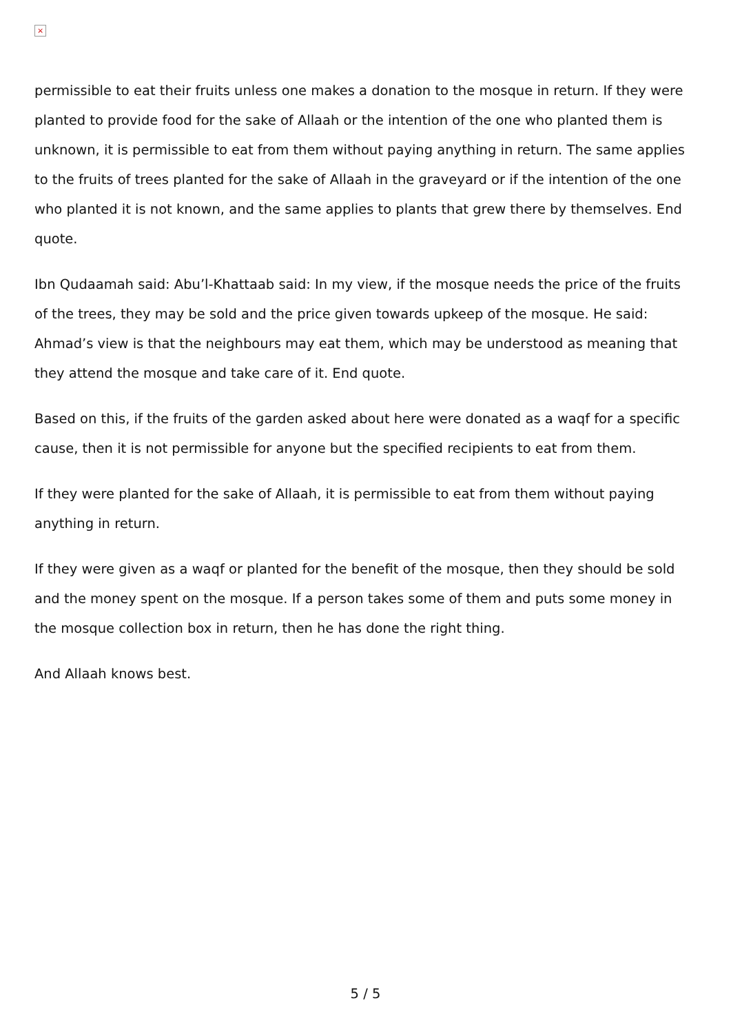×
permissible to eat their fruits unless one makes a donation to the mosque in return. If they were planted to provide food for the sake of Allaah or the intention of the one who planted them is unknown, it is permissible to eat from them without paying anything in return. The same applies to the fruits of trees planted for the sake of Allaah in the graveyard or if the intention of the one who planted it is not known, and the same applies to plants that grew there by themselves. End quote.
Ibn Qudaamah said: Abu’l-Khattaab said: In my view, if the mosque needs the price of the fruits of the trees, they may be sold and the price given towards upkeep of the mosque. He said: Ahmad’s view is that the neighbours may eat them, which may be understood as meaning that they attend the mosque and take care of it. End quote.
Based on this, if the fruits of the garden asked about here were donated as a waqf for a specific cause, then it is not permissible for anyone but the specified recipients to eat from them.
If they were planted for the sake of Allaah, it is permissible to eat from them without paying anything in return.
If they were given as a waqf or planted for the benefit of the mosque, then they should be sold and the money spent on the mosque. If a person takes some of them and puts some money in the mosque collection box in return, then he has done the right thing.
And Allaah knows best.
5 / 5